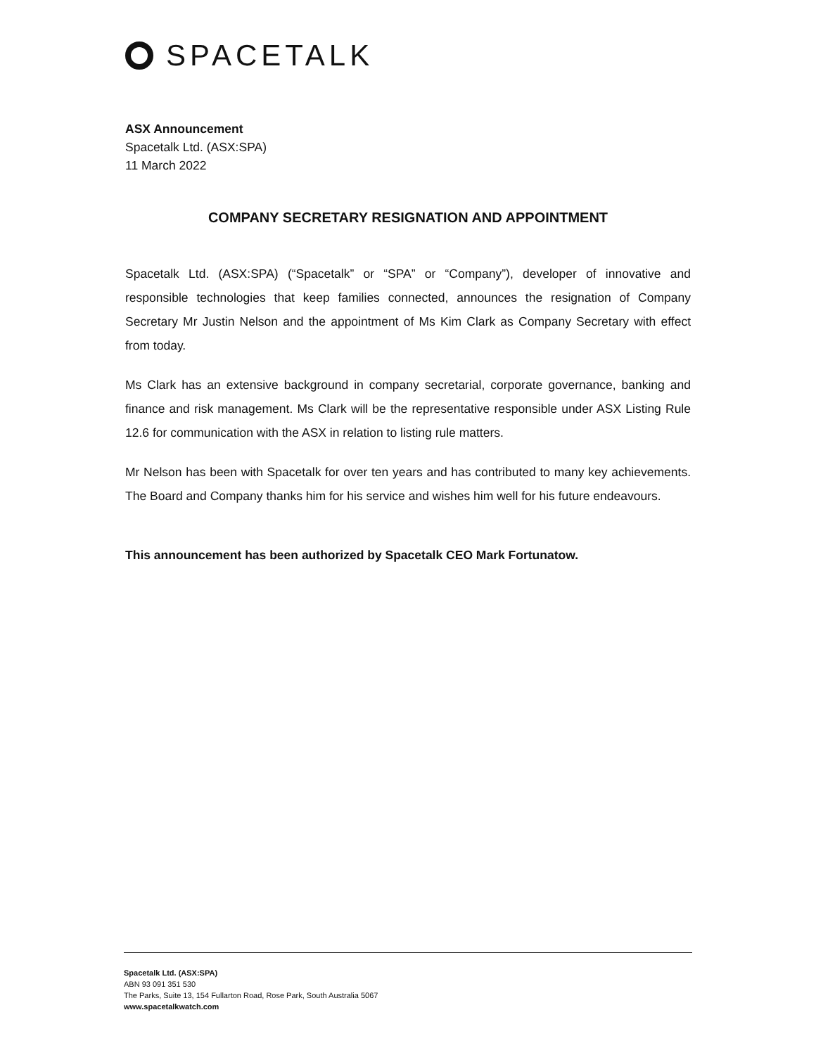SPACETALK
ASX Announcement
Spacetalk Ltd. (ASX:SPA)
11 March 2022
COMPANY SECRETARY RESIGNATION AND APPOINTMENT
Spacetalk Ltd. (ASX:SPA) (“Spacetalk” or “SPA” or “Company”), developer of innovative and responsible technologies that keep families connected, announces the resignation of Company Secretary Mr Justin Nelson and the appointment of Ms Kim Clark as Company Secretary with effect from today.
Ms Clark has an extensive background in company secretarial, corporate governance, banking and finance and risk management. Ms Clark will be the representative responsible under ASX Listing Rule 12.6 for communication with the ASX in relation to listing rule matters.
Mr Nelson has been with Spacetalk for over ten years and has contributed to many key achievements. The Board and Company thanks him for his service and wishes him well for his future endeavours.
This announcement has been authorized by Spacetalk CEO Mark Fortunatow.
Spacetalk Ltd. (ASX:SPA)
ABN 93 091 351 530
The Parks, Suite 13, 154 Fullarton Road, Rose Park, South Australia 5067
www.spacetalkwatch.com